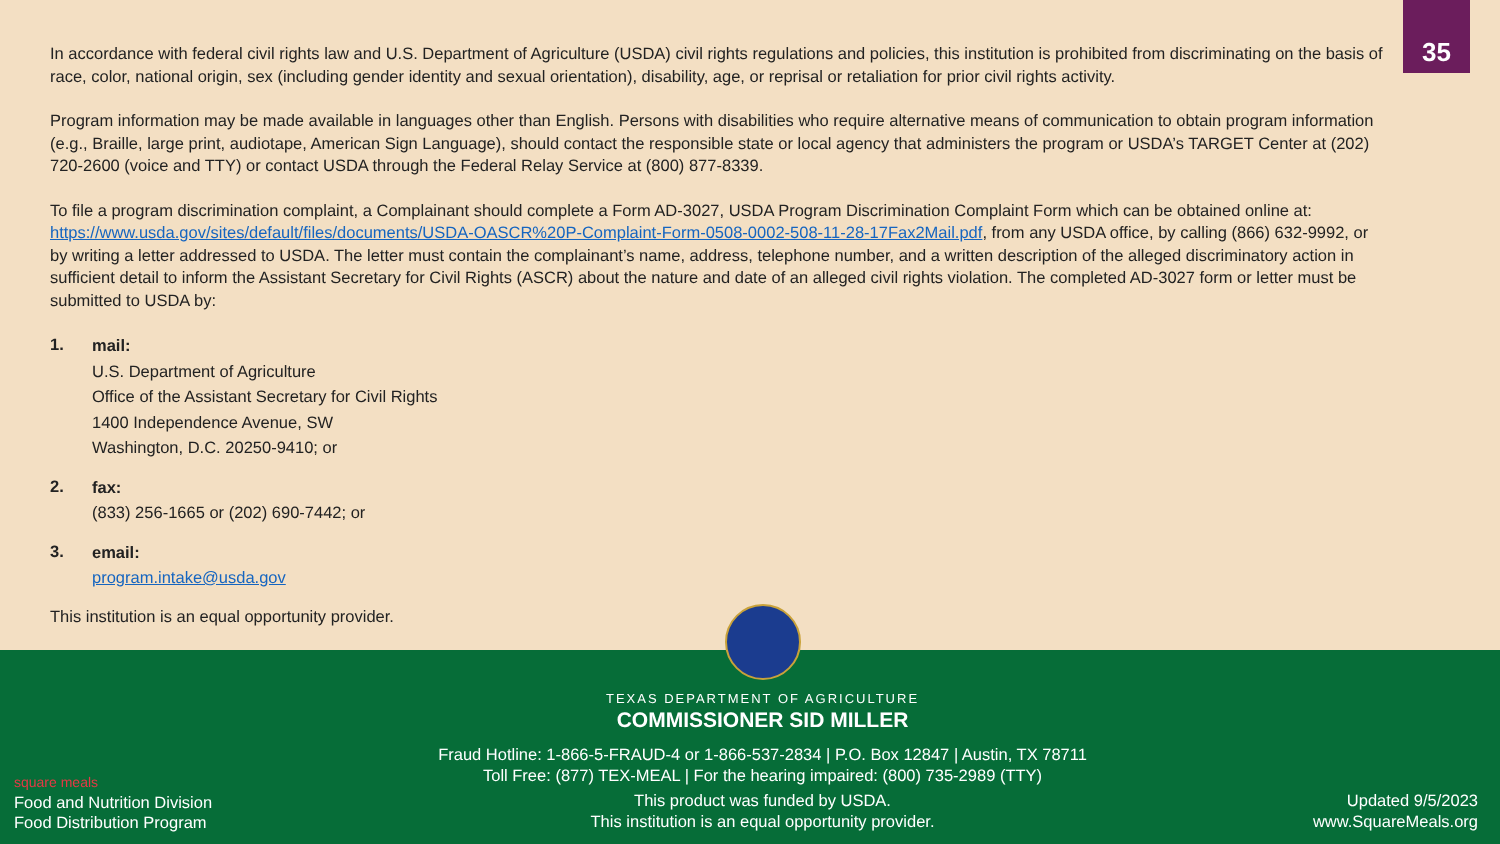35
In accordance with federal civil rights law and U.S. Department of Agriculture (USDA) civil rights regulations and policies, this institution is prohibited from discriminating on the basis of race, color, national origin, sex (including gender identity and sexual orientation), disability, age, or reprisal or retaliation for prior civil rights activity.
Program information may be made available in languages other than English. Persons with disabilities who require alternative means of communication to obtain program information (e.g., Braille, large print, audiotape, American Sign Language), should contact the responsible state or local agency that administers the program or USDA’s TARGET Center at (202) 720-2600 (voice and TTY) or contact USDA through the Federal Relay Service at (800) 877-8339.
To file a program discrimination complaint, a Complainant should complete a Form AD-3027, USDA Program Discrimination Complaint Form which can be obtained online at: https://www.usda.gov/sites/default/files/documents/USDA-OASCR%20P-Complaint-Form-0508-0002-508-11-28-17Fax2Mail.pdf, from any USDA office, by calling (866) 632-9992, or by writing a letter addressed to USDA. The letter must contain the complainant’s name, address, telephone number, and a written description of the alleged discriminatory action in sufficient detail to inform the Assistant Secretary for Civil Rights (ASCR) about the nature and date of an alleged civil rights violation. The completed AD-3027 form or letter must be submitted to USDA by:
1.
mail:
U.S. Department of Agriculture
Office of the Assistant Secretary for Civil Rights
1400 Independence Avenue, SW
Washington, D.C. 20250-9410; or
2.
fax:
(833) 256-1665 or (202) 690-7442; or
3.
email:
program.intake@usda.gov
This institution is an equal opportunity provider.
square meals
Food and Nutrition Division
Food Distribution Program
TEXAS DEPARTMENT OF AGRICULTURE
COMMISSIONER SID MILLER
Fraud Hotline: 1-866-5-FRAUD-4 or 1-866-537-2834 | P.O. Box 12847 | Austin, TX 78711
Toll Free: (877) TEX-MEAL | For the hearing impaired: (800) 735-2989 (TTY)
This product was funded by USDA.
This institution is an equal opportunity provider.
Updated 9/5/2023
www.SquareMeals.org